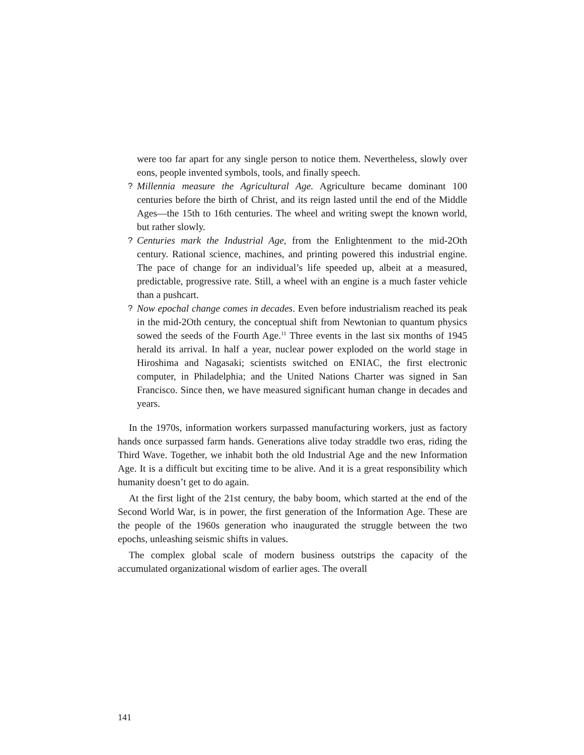were too far apart for any single person to notice them. Nevertheless, slowly over eons, people invented symbols, tools, and finally speech.
? Millennia measure the Agricultural Age. Agriculture became dominant 100 centuries before the birth of Christ, and its reign lasted until the end of the Middle Ages—the 15th to 16th centuries. The wheel and writing swept the known world, but rather slowly.
? Centuries mark the Industrial Age, from the Enlightenment to the mid-2Oth century. Rational science, machines, and printing powered this industrial engine. The pace of change for an individual’s life speeded up, albeit at a measured, predictable, progressive rate. Still, a wheel with an engine is a much faster vehicle than a pushcart.
? Now epochal change comes in decades. Even before industrialism reached its peak in the mid-2Oth century, the conceptual shift from Newtonian to quantum physics sowed the seeds of the Fourth Age.<sup>11</sup> Three events in the last six months of 1945 herald its arrival. In half a year, nuclear power exploded on the world stage in Hiroshima and Nagasaki; scientists switched on ENIAC, the first electronic computer, in Philadelphia; and the United Nations Charter was signed in San Francisco. Since then, we have measured significant human change in decades and years.
In the 1970s, information workers surpassed manufacturing workers, just as factory hands once surpassed farm hands. Generations alive today straddle two eras, riding the Third Wave. Together, we inhabit both the old Industrial Age and the new Information Age. It is a difficult but exciting time to be alive. And it is a great responsibility which humanity doesn’t get to do again.
At the first light of the 21st century, the baby boom, which started at the end of the Second World War, is in power, the first generation of the Information Age. These are the people of the 1960s generation who inaugurated the struggle between the two epochs, unleashing seismic shifts in values.
The complex global scale of modern business outstrips the capacity of the accumulated organizational wisdom of earlier ages. The overall
141